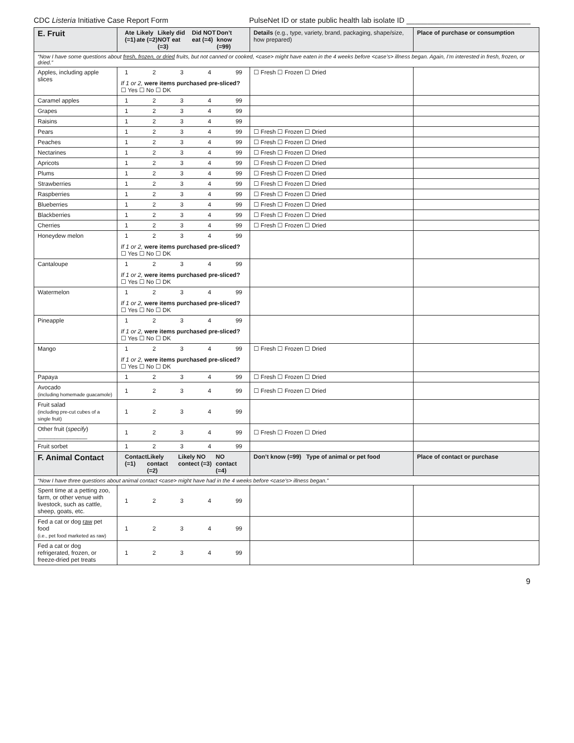CDC Listeria Initiative Case Report Form PulseNet ID or state public health lab isolate ID ______________________________
| E. Fruit | Ate (=1) Likely ate (=2) Likely did NOT eat (=3) Did NOT eat (=4) Don’t know (=99) | Details (e.g., type, variety, brand, packaging, shape/size, how prepared) | Place of purchase or consumption |
| --- | --- | --- | --- |
| “Now I have some questions about fresh, frozen, or dried fruits, but not canned or cooked, <case> might have eaten in the 4 weeks before <case’s> illness began. Again, I’m interested in fresh, frozen, or dried.” | | | |
| Apples, including apple slices | 1 2 3 4 99 If 1 or 2, were items purchased pre-sliced? ☐ Yes ☐ No ☐ DK | ☐ Fresh ☐ Frozen ☐ Dried | |
| Caramel apples | 1 2 3 4 99 | | |
| Grapes | 1 2 3 4 99 | | |
| Raisins | 1 2 3 4 99 | | |
| Pears | 1 2 3 4 99 | ☐ Fresh ☐ Frozen ☐ Dried | |
| Peaches | 1 2 3 4 99 | ☐ Fresh ☐ Frozen ☐ Dried | |
| Nectarines | 1 2 3 4 99 | ☐ Fresh ☐ Frozen ☐ Dried | |
| Apricots | 1 2 3 4 99 | ☐ Fresh ☐ Frozen ☐ Dried | |
| Plums | 1 2 3 4 99 | ☐ Fresh ☐ Frozen ☐ Dried | |
| Strawberries | 1 2 3 4 99 | ☐ Fresh ☐ Frozen ☐ Dried | |
| Raspberries | 1 2 3 4 99 | ☐ Fresh ☐ Frozen ☐ Dried | |
| Blueberries | 1 2 3 4 99 | ☐ Fresh ☐ Frozen ☐ Dried | |
| Blackberries | 1 2 3 4 99 | ☐ Fresh ☐ Frozen ☐ Dried | |
| Cherries | 1 2 3 4 99 | ☐ Fresh ☐ Frozen ☐ Dried | |
| Honeydew melon | 1 2 3 4 99 If 1 or 2, were items purchased pre-sliced? ☐ Yes ☐ No ☐ DK | | |
| Cantaloupe | 1 2 3 4 99 If 1 or 2, were items purchased pre-sliced? ☐ Yes ☐ No ☐ DK | | |
| Watermelon | 1 2 3 4 99 If 1 or 2, were items purchased pre-sliced? ☐ Yes ☐ No ☐ DK | | |
| Pineapple | 1 2 3 4 99 If 1 or 2, were items purchased pre-sliced? ☐ Yes ☐ No ☐ DK | | |
| Mango | 1 2 3 4 99 If 1 or 2, were items purchased pre-sliced? ☐ Yes ☐ No ☐ DK | ☐ Fresh ☐ Frozen ☐ Dried | |
| Papaya | 1 2 3 4 99 | ☐ Fresh ☐ Frozen ☐ Dried | |
| Avocado (including homemade guacamole) | 1 2 3 4 99 | ☐ Fresh ☐ Frozen ☐ Dried | |
| Fruit salad (including pre-cut cubes of a single fruit) | 1 2 3 4 99 | | |
| Other fruit ( specify ) _______________ | 1 2 3 4 99 | ☐ Fresh ☐ Frozen ☐ Dried | |
| Fruit sorbet | 1 2 3 4 99 | | |
| F. Animal Contact | Contact (=1) Likely contact (=2) Likely NO contect (=3) NO contact (=4) | Don’t know (=99) Type of animal or pet food | Place of contact or purchase |
| “Now I have three questions about animal contact <case> might have had in the 4 weeks before <case’s> illness began.” | | | |
| Spent time at a petting zoo, farm, or other venue with livestock, such as cattle, sheep, goats, etc. | 1 2 3 4 99 | | |
| Fed a cat or dog raw pet food (i.e., pet food marketed as raw) | 1 2 3 4 99 | | |
| Fed a cat or dog refrigerated, frozen, or freeze-dried pet treats | 1 2 3 4 99 | | |
9